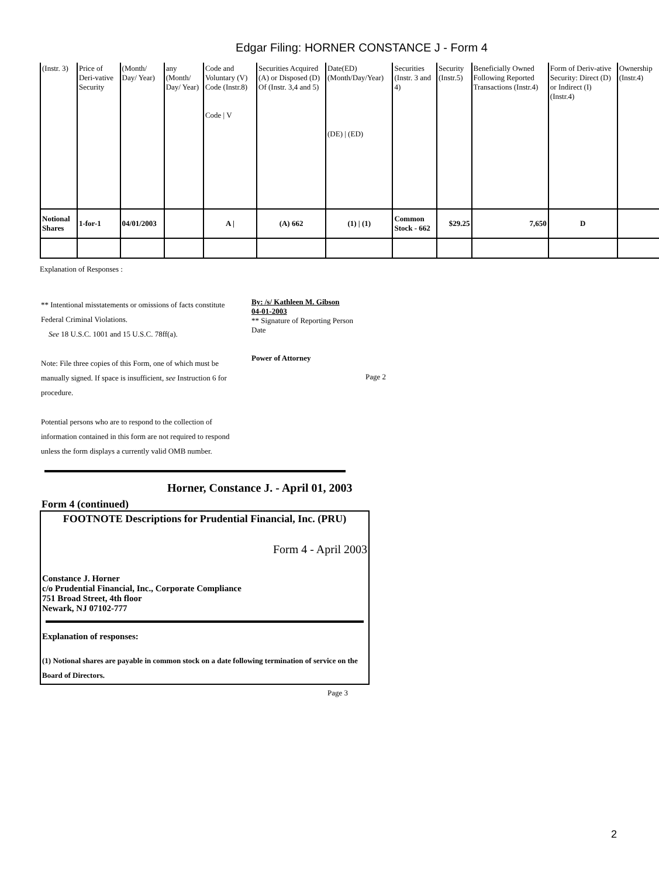Edgar Filing: HORNER CONSTANCE J - Form 4
| (Instr. 3) | Price of Deri-vative Security | (Month/ Day/ Year) | any (Month/ Day/ Year) | Code and Voluntary (V) Code (Instr.8) Code / V | Securities Acquired (A) or Disposed (D) Of (Instr. 3,4 and 5) | Date(ED) (Month/Day/Year) (DE) / (ED) | Securities (Instr. 3 and 4) | Security (Instr.5) | Beneficially Owned Following Reported Transactions (Instr.4) | Form of Deriv-ative Security: Direct (D) or Indirect (I) (Instr.4) | Ownership (Instr.4) |
| Notional Shares | 1-for-1 | 04/01/2003 | | A / | (A) 662 | (1) / (1) | Common Stock - 662 | $29.25 | 7,650 | D | |
Explanation of Responses :
** Intentional misstatements or omissions of facts constitute Federal Criminal Violations.
See 18 U.S.C. 1001 and 15 U.S.C. 78ff(a).
Note: File three copies of this Form, one of which must be manually signed. If space is insufficient, see Instruction 6 for procedure.
Potential persons who are to respond to the collection of information contained in this form are not required to respond unless the form displays a currently valid OMB number.
By: /s/ Kathleen M. Gibson
04-01-2003
** Signature of Reporting Person
Date
Power of Attorney
Page 2
Horner, Constance J. - April 01, 2003
Form 4 (continued)
FOOTNOTE Descriptions for Prudential Financial, Inc. (PRU)
Form 4 - April 2003
Constance J. Horner
c/o Prudential Financial, Inc., Corporate Compliance
751 Broad Street, 4th floor
Newark, NJ 07102-777
Explanation of responses:
(1) Notional shares are payable in common stock on a date following termination of service on the Board of Directors.
Page 3
2